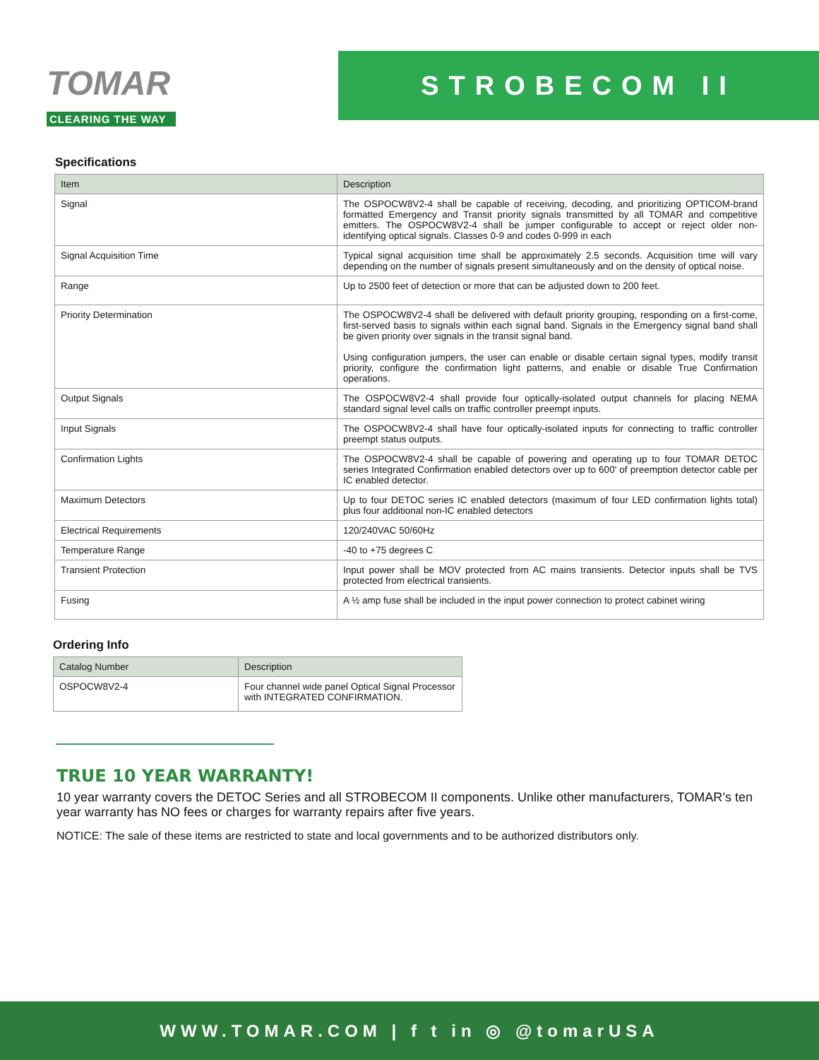TOMAR
CLEARING THE WAY
STROBECOM II
Specifications
| Item | Description |
| --- | --- |
| Signal | The OSPOCW8V2-4 shall be capable of receiving, decoding, and prioritizing OPTICOM-brand formatted Emergency and Transit priority signals transmitted by all TOMAR and competitive emitters. The OSPOCW8V2-4 shall be jumper configurable to accept or reject older non-identifying optical signals. Classes 0-9 and codes 0-999 in each |
| Signal Acquisition Time | Typical signal acquisition time shall be approximately 2.5 seconds. Acquisition time will vary depending on the number of signals present simultaneously and on the density of optical noise. |
| Range | Up to 2500 feet of detection or more that can be adjusted down to 200 feet. |
| Priority Determination | The OSPOCW8V2-4 shall be delivered with default priority grouping, responding on a first-come, first-served basis to signals within each signal band. Signals in the Emergency signal band shall be given priority over signals in the transit signal band. Using configuration jumpers, the user can enable or disable certain signal types, modify transit priority, configure the confirmation light patterns, and enable or disable True Confirmation operations. |
| Output Signals | The OSPOCW8V2-4 shall provide four optically-isolated output channels for placing NEMA standard signal level calls on traffic controller preempt inputs. |
| Input Signals | The OSPOCW8V2-4 shall have four optically-isolated inputs for connecting to traffic controller preempt status outputs. |
| Confirmation Lights | The OSPOCW8V2-4 shall be capable of powering and operating up to four TOMAR DETOC series Integrated Confirmation enabled detectors over up to 600' of preemption detector cable per IC enabled detector. |
| Maximum Detectors | Up to four DETOC series IC enabled detectors (maximum of four LED confirmation lights total) plus four additional non-IC enabled detectors |
| Electrical Requirements | 120/240VAC 50/60Hz |
| Temperature Range | -40 to +75 degrees C |
| Transient Protection | Input power shall be MOV protected from AC mains transients. Detector inputs shall be TVS protected from electrical transients. |
| Fusing | A ½ amp fuse shall be included in the input power connection to protect cabinet wiring |
Ordering Info
| Catalog Number | Description |
| --- | --- |
| OSPOCW8V2-4 | Four channel wide panel Optical Signal Processor with INTEGRATED CONFIRMATION. |
TRUE 10 YEAR WARRANTY!
10 year warranty covers the DETOC Series and all STROBECOM II components. Unlike other manufacturers, TOMAR’s ten year warranty has NO fees or charges for warranty repairs after five years.
NOTICE: The sale of these items are restricted to state and local governments and to be authorized distributors only.
WWW.TOMAR.COM | f t in ◎ @tomarUSA